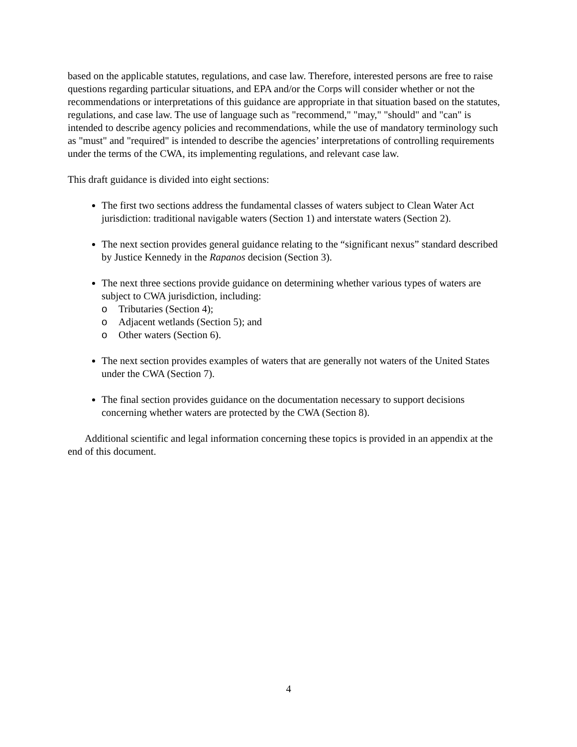based on the applicable statutes, regulations, and case law. Therefore, interested persons are free to raise questions regarding particular situations, and EPA and/or the Corps will consider whether or not the recommendations or interpretations of this guidance are appropriate in that situation based on the statutes, regulations, and case law. The use of language such as "recommend," "may," "should" and "can" is intended to describe agency policies and recommendations, while the use of mandatory terminology such as "must" and "required" is intended to describe the agencies’ interpretations of controlling requirements under the terms of the CWA, its implementing regulations, and relevant case law.
This draft guidance is divided into eight sections:
The first two sections address the fundamental classes of waters subject to Clean Water Act jurisdiction: traditional navigable waters (Section 1) and interstate waters (Section 2).
The next section provides general guidance relating to the “significant nexus” standard described by Justice Kennedy in the Rapanos decision (Section 3).
The next three sections provide guidance on determining whether various types of waters are subject to CWA jurisdiction, including:
o Tributaries (Section 4);
o Adjacent wetlands (Section 5); and
o Other waters (Section 6).
The next section provides examples of waters that are generally not waters of the United States under the CWA (Section 7).
The final section provides guidance on the documentation necessary to support decisions concerning whether waters are protected by the CWA (Section 8).
Additional scientific and legal information concerning these topics is provided in an appendix at the end of this document.
4